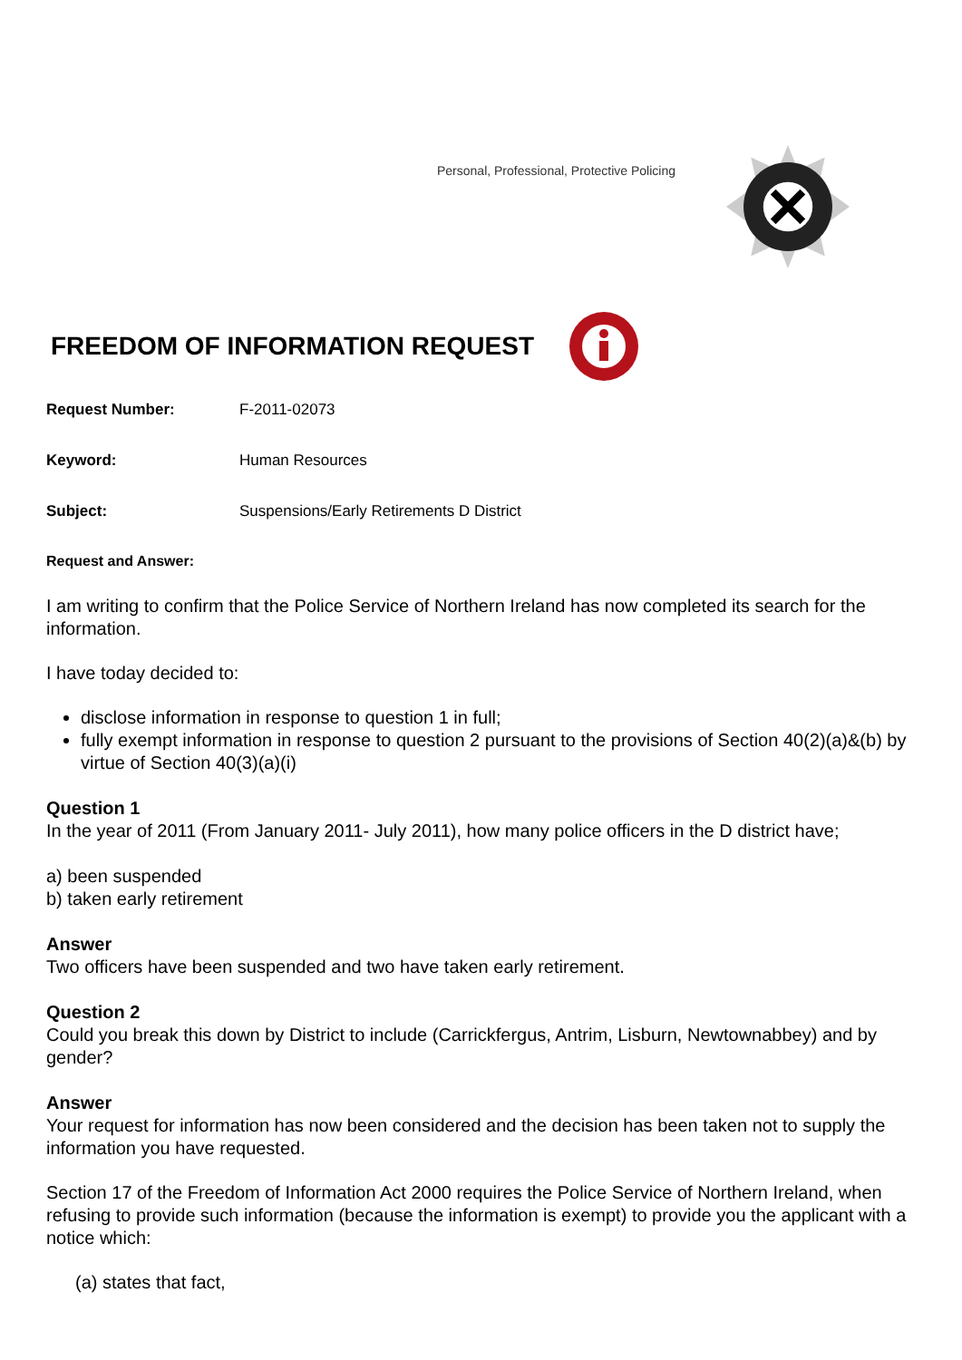Personal, Professional, Protective Policing
FREEDOM OF INFORMATION REQUEST
Request Number: F-2011-02073
Keyword: Human Resources
Subject: Suspensions/Early Retirements D District
Request and Answer:
I am writing to confirm that the Police Service of Northern Ireland has now completed its search for the information.
I have today decided to:
disclose information in response to question 1 in full;
fully exempt information in response to question 2 pursuant to the provisions of Section 40(2)(a)&(b) by virtue of Section 40(3)(a)(i)
Question 1
In the year of 2011 (From January 2011- July 2011), how many police officers in the D district have;
a) been suspended
b) taken early retirement
Answer
Two officers have been suspended and two have taken early retirement.
Question 2
Could you break this down by District to include (Carrickfergus, Antrim, Lisburn, Newtownabbey) and by gender?
Answer
Your request for information has now been considered and the decision has been taken not to supply the information you have requested.
Section 17 of the Freedom of Information Act 2000 requires the Police Service of Northern Ireland, when refusing to provide such information (because the information is exempt) to provide you the applicant with a notice which:
(a) states that fact,